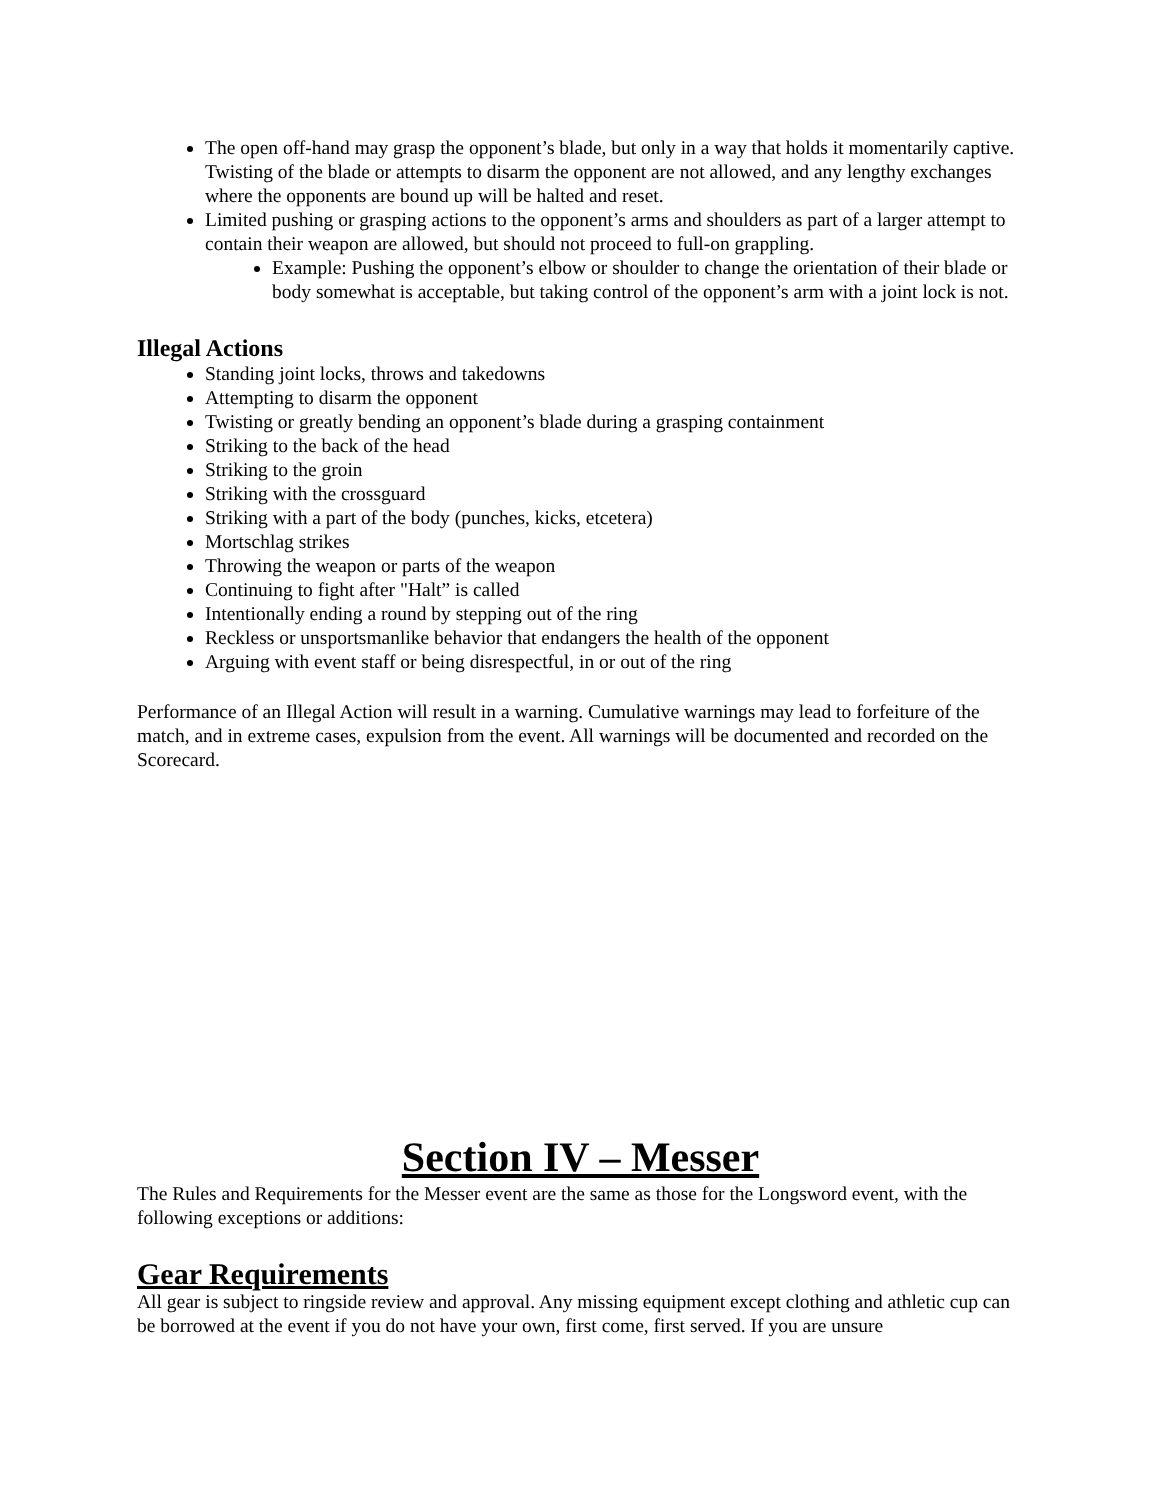The open off-hand may grasp the opponent’s blade, but only in a way that holds it momentarily captive. Twisting of the blade or attempts to disarm the opponent are not allowed, and any lengthy exchanges where the opponents are bound up will be halted and reset.
Limited pushing or grasping actions to the opponent’s arms and shoulders as part of a larger attempt to contain their weapon are allowed, but should not proceed to full-on grappling.
Example: Pushing the opponent’s elbow or shoulder to change the orientation of their blade or body somewhat is acceptable, but taking control of the opponent’s arm with a joint lock is not.
Illegal Actions
Standing joint locks, throws and takedowns
Attempting to disarm the opponent
Twisting or greatly bending an opponent’s blade during a grasping containment
Striking to the back of the head
Striking to the groin
Striking with the crossguard
Striking with a part of the body (punches, kicks, etcetera)
Mortschlag strikes
Throwing the weapon or parts of the weapon
Continuing to fight after "Halt” is called
Intentionally ending a round by stepping out of the ring
Reckless or unsportsmanlike behavior that endangers the health of the opponent
Arguing with event staff or being disrespectful, in or out of the ring
Performance of an Illegal Action will result in a warning. Cumulative warnings may lead to forfeiture of the match, and in extreme cases, expulsion from the event. All warnings will be documented and recorded on the Scorecard.
Section IV – Messer
The Rules and Requirements for the Messer event are the same as those for the Longsword event, with the following exceptions or additions:
Gear Requirements
All gear is subject to ringside review and approval. Any missing equipment except clothing and athletic cup can be borrowed at the event if you do not have your own, first come, first served. If you are unsure